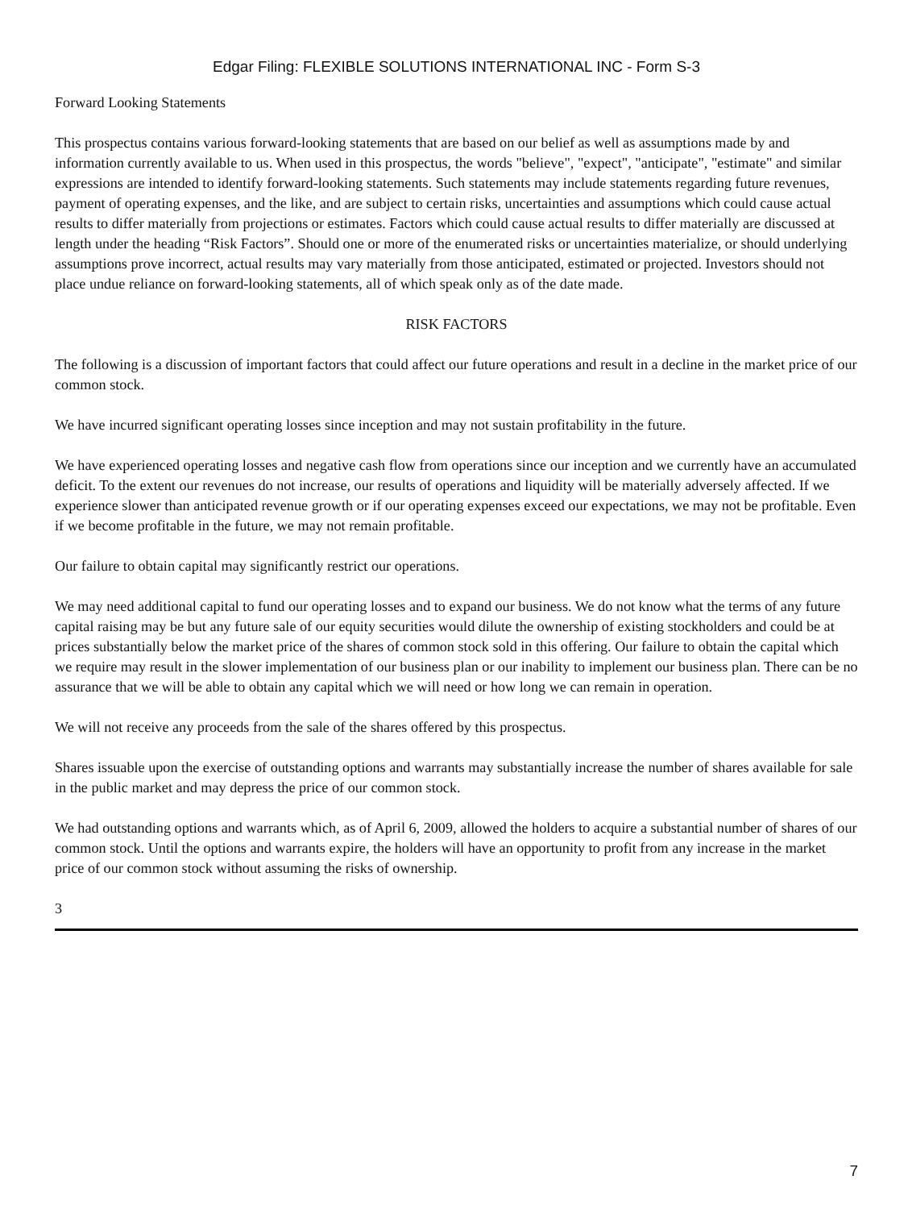Edgar Filing: FLEXIBLE SOLUTIONS INTERNATIONAL INC - Form S-3
Forward Looking Statements
This prospectus contains various forward-looking statements that are based on our belief as well as assumptions made by and information currently available to us. When used in this prospectus, the words "believe", "expect", "anticipate", "estimate" and similar expressions are intended to identify forward-looking statements. Such statements may include statements regarding future revenues, payment of operating expenses, and the like, and are subject to certain risks, uncertainties and assumptions which could cause actual results to differ materially from projections or estimates. Factors which could cause actual results to differ materially are discussed at length under the heading “Risk Factors”. Should one or more of the enumerated risks or uncertainties materialize, or should underlying assumptions prove incorrect, actual results may vary materially from those anticipated, estimated or projected. Investors should not place undue reliance on forward-looking statements, all of which speak only as of the date made.
RISK FACTORS
The following is a discussion of important factors that could affect our future operations and result in a decline in the market price of our common stock.
We have incurred significant operating losses since inception and may not sustain profitability in the future.
We have experienced operating losses and negative cash flow from operations since our inception and we currently have an accumulated deficit. To the extent our revenues do not increase, our results of operations and liquidity will be materially adversely affected. If we experience slower than anticipated revenue growth or if our operating expenses exceed our expectations, we may not be profitable. Even if we become profitable in the future, we may not remain profitable.
Our failure to obtain capital may significantly restrict our operations.
We may need additional capital to fund our operating losses and to expand our business. We do not know what the terms of any future capital raising may be but any future sale of our equity securities would dilute the ownership of existing stockholders and could be at prices substantially below the market price of the shares of common stock sold in this offering. Our failure to obtain the capital which we require may result in the slower implementation of our business plan or our inability to implement our business plan. There can be no assurance that we will be able to obtain any capital which we will need or how long we can remain in operation.
We will not receive any proceeds from the sale of the shares offered by this prospectus.
Shares issuable upon the exercise of outstanding options and warrants may substantially increase the number of shares available for sale in the public market and may depress the price of our common stock.
We had outstanding options and warrants which, as of April 6, 2009, allowed the holders to acquire a substantial number of shares of our common stock. Until the options and warrants expire, the holders will have an opportunity to profit from any increase in the market price of our common stock without assuming the risks of ownership.
3
7